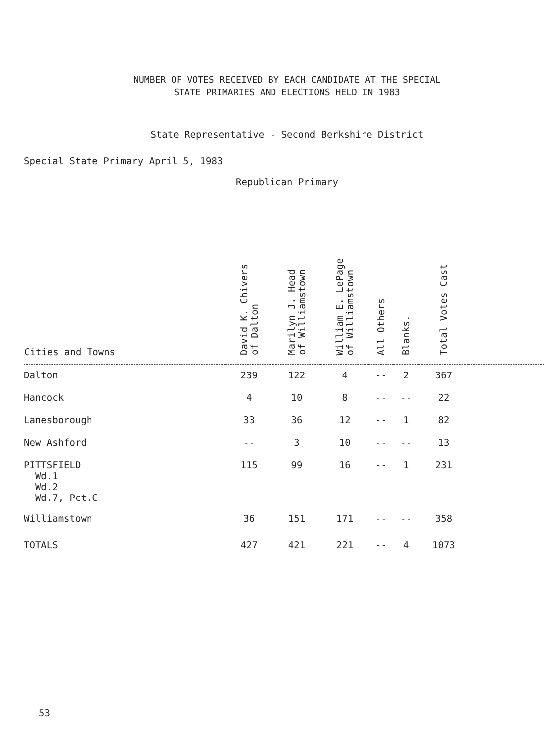NUMBER OF VOTES RECEIVED BY EACH CANDIDATE AT THE SPECIAL
STATE PRIMARIES AND ELECTIONS HELD IN 1983
State Representative - Second Berkshire District
Special State Primary April 5, 1983
Republican Primary
| Cities and Towns | David K. Chivers of Dalton | Marilyn J. Head of Williamstown | William E. LePage of Williamstown | All Others | Blanks. | Total Votes Cast | |
| --- | --- | --- | --- | --- | --- | --- | --- |
| Dalton | 239 | 122 | 4 | -- | 2 | 367 | |
| Hancock | 4 | 10 | 8 | -- | -- | 22 | |
| Lanesborough | 33 | 36 | 12 | -- | 1 | 82 | |
| New Ashford | -- | 3 | 10 | -- | -- | 13 | |
| PITTSFIELD Wd.1 Wd.2 Wd.7, Pct.C | 115 | 99 | 16 | -- | 1 | 231 | |
| Williamstown | 36 | 151 | 171 | -- | -- | 358 | |
| TOTALS | 427 | 421 | 221 | -- | 4 | 1073 | |
53